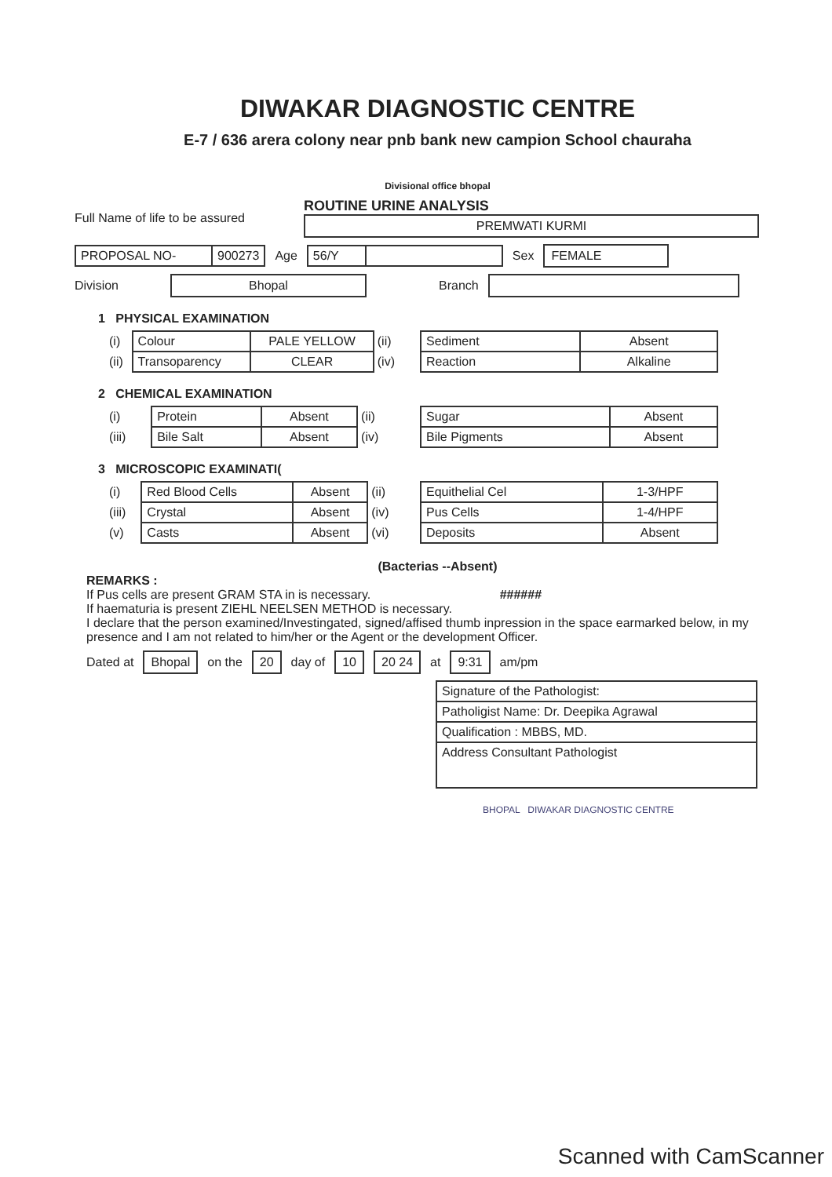DIWAKAR DIAGNOSTIC CENTRE
E-7 / 636 arera colony near pnb bank new campion School chauraha
Divisional office bhopal
Full Name of life to be assured
ROUTINE URINE ANALYSIS
PREMWATI KURMI
| PROPOSAL NO- | 900273 |
Age
| 56/Y | |
Sex
FEMALE
Division
Bhopal
Branch
1 PHYSICAL EXAMINATION
| (i) | Colour | PALE YELLOW | (ii) |
| (ii) | Transoparency | CLEAR | (iv) |
| Sediment | Absent |
| Reaction | Alkaline |
2 CHEMICAL EXAMINATION
| (i) | Protein | Absent | (ii) |
| (iii) | Bile Salt | Absent | (iv) |
| Sugar | Absent |
| Bile Pigments | Absent |
3 MICROSCOPIC EXAMINATI(
| (i) | Red Blood Cells | Absent | (ii) |
| (iii) | Crystal | Absent | (iv) |
| (v) | Casts | Absent | (vi) |
| Equithelial Cel | 1-3/HPF |
| Pus Cells | 1-4/HPF |
| Deposits | Absent |
(Bacterias --Absent)
REMARKS :
If Pus cells are present GRAM STA in is necessary. ######
If haematuria is present ZIEHL NEELSEN METHOD is necessary.
I declare that the person examined/Investingated, signed/affised thumb inpression in the space earmarked below, in my presence and I am not related to him/her or the Agent or the development Officer.
Dated at
Bhopal
on the
20
day of
10 20 24
at
9:31
am/pm
| Signature of the Pathologist: |
| Patholigist Name: Dr. Deepika Agrawal |
| Qualification : MBBS, MD. |
| Address Consultant Pathologist |
BHOPAL DIWAKAR DIAGNOSTIC CENTRE
Scanned with CamScanner